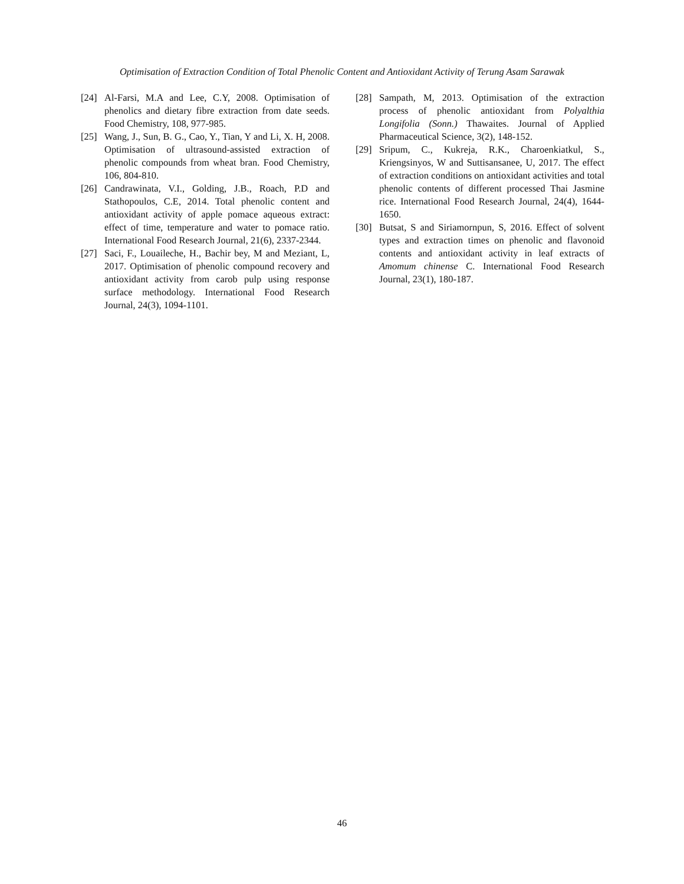Optimisation of Extraction Condition of Total Phenolic Content and Antioxidant Activity of Terung Asam Sarawak
[24] Al-Farsi, M.A and Lee, C.Y, 2008. Optimisation of phenolics and dietary fibre extraction from date seeds. Food Chemistry, 108, 977-985.
[25] Wang, J., Sun, B. G., Cao, Y., Tian, Y and Li, X. H, 2008. Optimisation of ultrasound-assisted extraction of phenolic compounds from wheat bran. Food Chemistry, 106, 804-810.
[26] Candrawinata, V.I., Golding, J.B., Roach, P.D and Stathopoulos, C.E, 2014. Total phenolic content and antioxidant activity of apple pomace aqueous extract: effect of time, temperature and water to pomace ratio. International Food Research Journal, 21(6), 2337-2344.
[27] Saci, F., Louaileche, H., Bachir bey, M and Meziant, L, 2017. Optimisation of phenolic compound recovery and antioxidant activity from carob pulp using response surface methodology. International Food Research Journal, 24(3), 1094-1101.
[28] Sampath, M, 2013. Optimisation of the extraction process of phenolic antioxidant from Polyalthia Longifolia (Sonn.) Thawaites. Journal of Applied Pharmaceutical Science, 3(2), 148-152.
[29] Sripum, C., Kukreja, R.K., Charoenkiatkul, S., Kriengsinyos, W and Suttisansanee, U, 2017. The effect of extraction conditions on antioxidant activities and total phenolic contents of different processed Thai Jasmine rice. International Food Research Journal, 24(4), 1644-1650.
[30] Butsat, S and Siriamornpun, S, 2016. Effect of solvent types and extraction times on phenolic and flavonoid contents and antioxidant activity in leaf extracts of Amomum chinense C. International Food Research Journal, 23(1), 180-187.
46